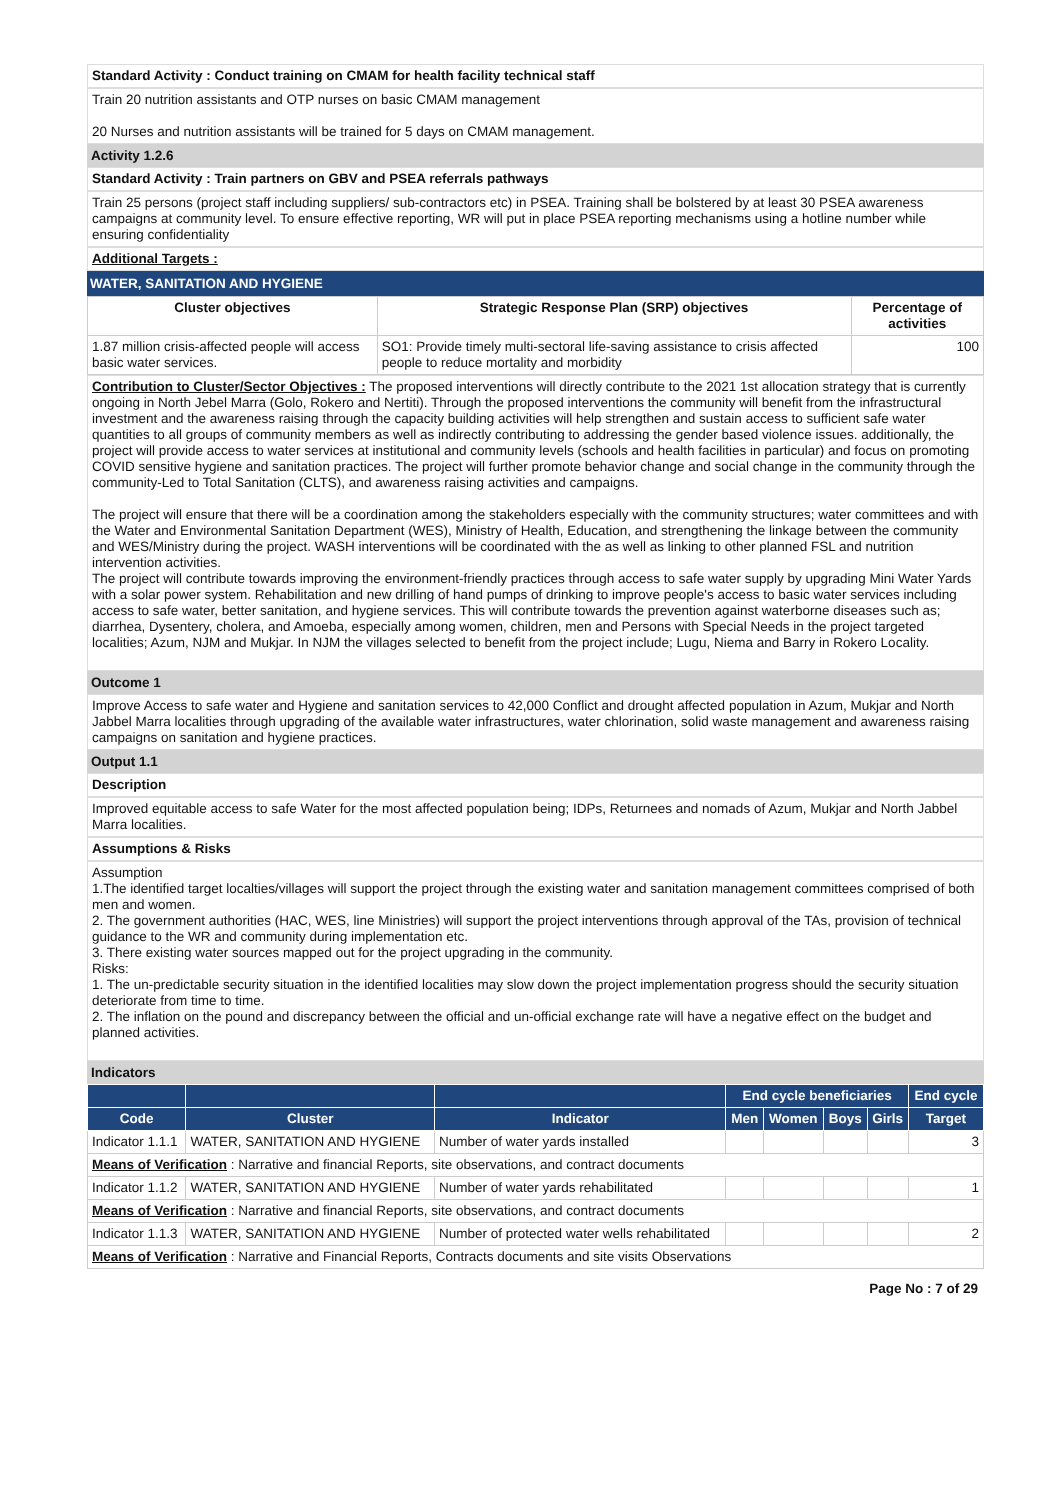Standard Activity : Conduct training on CMAM for health facility technical staff
Train 20 nutrition assistants and OTP nurses on basic CMAM management
20 Nurses and nutrition assistants will be trained for 5 days on CMAM management.
Activity 1.2.6
Standard Activity : Train partners on GBV and PSEA referrals pathways
Train 25 persons (project staff including suppliers/ sub-contractors etc) in PSEA. Training shall be bolstered by at least 30 PSEA awareness campaigns at community level. To ensure effective reporting, WR will put in place PSEA reporting mechanisms using a hotline number while ensuring confidentiality
Additional Targets :
WATER, SANITATION AND HYGIENE
| Cluster objectives | Strategic Response Plan (SRP) objectives | Percentage of activities |
| --- | --- | --- |
| 1.87 million crisis-affected people will access basic water services. | SO1: Provide timely multi-sectoral life-saving assistance to crisis affected people to reduce mortality and morbidity | 100 |
Contribution to Cluster/Sector Objectives : The proposed interventions will directly contribute to the 2021 1st allocation strategy that is currently ongoing in North Jebel Marra (Golo, Rokero and Nertiti). Through the proposed interventions the community will benefit from the infrastructural investment and the awareness raising through the capacity building activities will help strengthen and sustain access to sufficient safe water quantities to all groups of community members as well as indirectly contributing to addressing the gender based violence issues. additionally, the project will provide access to water services at institutional and community levels (schools and health facilities in particular) and focus on promoting COVID sensitive hygiene and sanitation practices. The project will further promote behavior change and social change in the community through the community-Led to Total Sanitation (CLTS), and awareness raising activities and campaigns.
The project will ensure that there will be a coordination among the stakeholders especially with the community structures; water committees and with the Water and Environmental Sanitation Department (WES), Ministry of Health, Education, and strengthening the linkage between the community and WES/Ministry during the project. WASH interventions will be coordinated with the as well as linking to other planned FSL and nutrition intervention activities.
The project will contribute towards improving the environment-friendly practices through access to safe water supply by upgrading Mini Water Yards with a solar power system. Rehabilitation and new drilling of hand pumps of drinking to improve people's access to basic water services including access to safe water, better sanitation, and hygiene services. This will contribute towards the prevention against waterborne diseases such as; diarrhea, Dysentery, cholera, and Amoeba, especially among women, children, men and Persons with Special Needs in the project targeted localities; Azum, NJM and Mukjar. In NJM the villages selected to benefit from the project include; Lugu, Niema and Barry in Rokero Locality.
Outcome 1
Improve Access to safe water and Hygiene and sanitation services to 42,000 Conflict and drought affected population in Azum, Mukjar and North Jabbel Marra localities through upgrading of the available water infrastructures, water chlorination, solid waste management and awareness raising campaigns on sanitation and hygiene practices.
Output 1.1
Description
Improved equitable access to safe Water for the most affected population being; IDPs, Returnees and nomads of Azum, Mukjar and North Jabbel Marra localities.
Assumptions & Risks
Assumption
1.The identified target localties/villages will support the project through the existing water and sanitation management committees comprised of both men and women.
2. The government authorities (HAC, WES, line Ministries) will support the project interventions through approval of the TAs, provision of technical guidance to the WR and community during implementation etc.
3. There existing water sources mapped out for the project upgrading in the community.
Risks:
1. The un-predictable security situation in the identified localities may slow down the project implementation progress should the security situation deteriorate from time to time.
2. The inflation on the pound and discrepancy between the official and un-official exchange rate will have a negative effect on the budget and planned activities.
Indicators
| | | | End cycle beneficiaries | | | | End cycle |
| --- | --- | --- | --- | --- | --- | --- | --- |
| Code | Cluster | Indicator | Men | Women | Boys | Girls | Target |
| Indicator 1.1.1 | WATER, SANITATION AND HYGIENE | Number of water yards installed | | | | | 3 |
| Means of Verification : Narrative and financial Reports, site observations, and contract documents | | | | | | | |
| Indicator 1.1.2 | WATER, SANITATION AND HYGIENE | Number of water yards rehabilitated | | | | | 1 |
| Means of Verification : Narrative and financial Reports, site observations, and contract documents | | | | | | | |
| Indicator 1.1.3 | WATER, SANITATION AND HYGIENE | Number of protected water wells rehabilitated | | | | | 2 |
| Means of Verification : Narrative and Financial Reports, Contracts documents and site visits Observations | | | | | | | |
Page No : 7 of 29